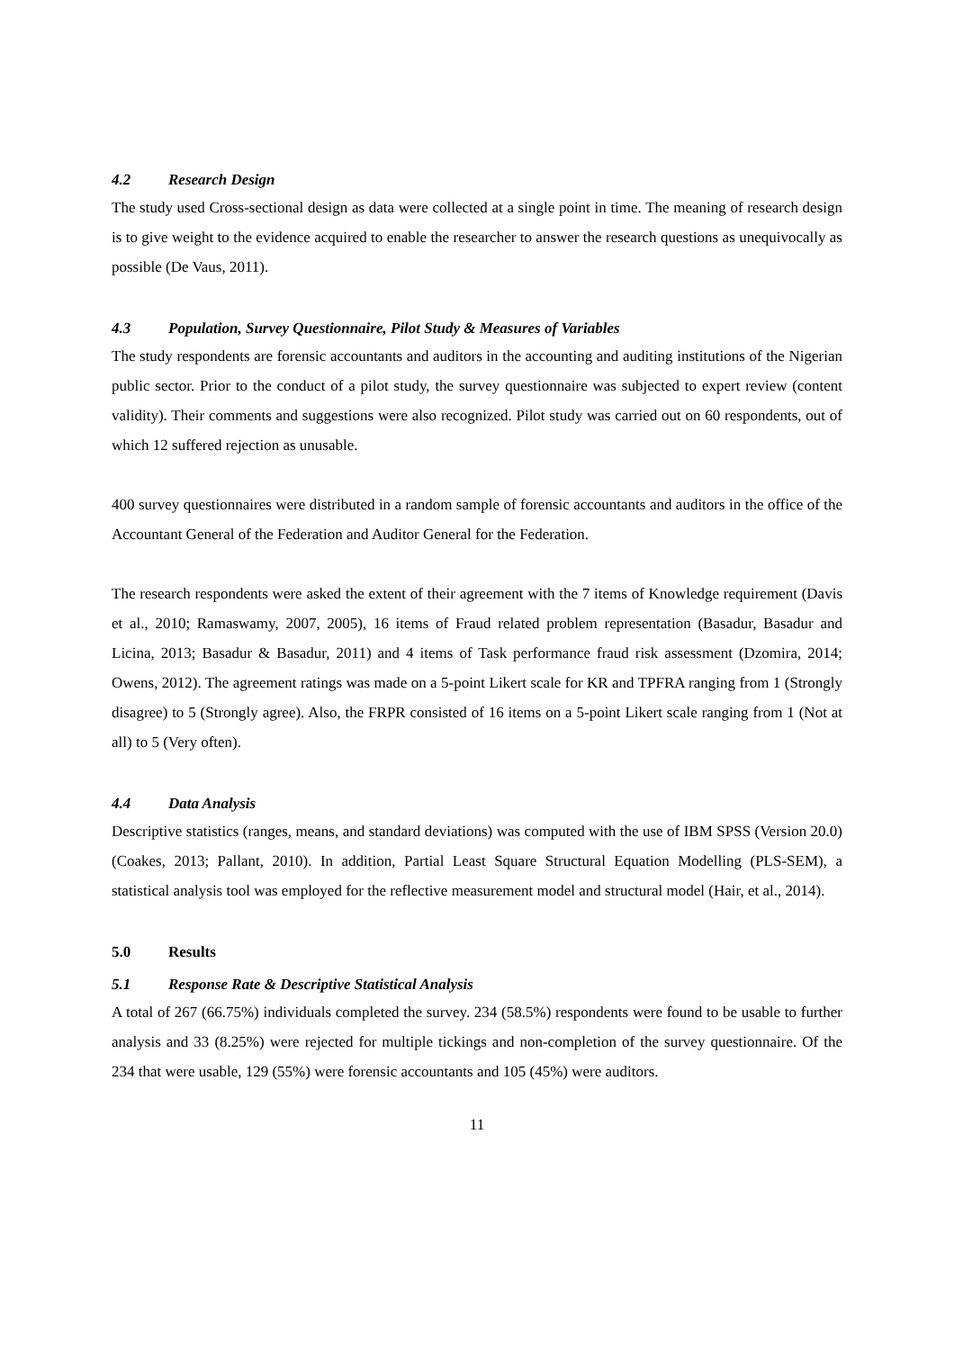4.2 Research Design
The study used Cross-sectional design as data were collected at a single point in time. The meaning of research design is to give weight to the evidence acquired to enable the researcher to answer the research questions as unequivocally as possible (De Vaus, 2011).
4.3 Population, Survey Questionnaire, Pilot Study & Measures of Variables
The study respondents are forensic accountants and auditors in the accounting and auditing institutions of the Nigerian public sector. Prior to the conduct of a pilot study, the survey questionnaire was subjected to expert review (content validity). Their comments and suggestions were also recognized. Pilot study was carried out on 60 respondents, out of which 12 suffered rejection as unusable.
400 survey questionnaires were distributed in a random sample of forensic accountants and auditors in the office of the Accountant General of the Federation and Auditor General for the Federation.
The research respondents were asked the extent of their agreement with the 7 items of Knowledge requirement (Davis et al., 2010; Ramaswamy, 2007, 2005), 16 items of Fraud related problem representation (Basadur, Basadur and Licina, 2013; Basadur & Basadur, 2011) and 4 items of Task performance fraud risk assessment (Dzomira, 2014; Owens, 2012). The agreement ratings was made on a 5-point Likert scale for KR and TPFRA ranging from 1 (Strongly disagree) to 5 (Strongly agree). Also, the FRPR consisted of 16 items on a 5-point Likert scale ranging from 1 (Not at all) to 5 (Very often).
4.4 Data Analysis
Descriptive statistics (ranges, means, and standard deviations) was computed with the use of IBM SPSS (Version 20.0) (Coakes, 2013; Pallant, 2010). In addition, Partial Least Square Structural Equation Modelling (PLS-SEM), a statistical analysis tool was employed for the reflective measurement model and structural model (Hair, et al., 2014).
5.0 Results
5.1 Response Rate & Descriptive Statistical Analysis
A total of 267 (66.75%) individuals completed the survey. 234 (58.5%) respondents were found to be usable to further analysis and 33 (8.25%) were rejected for multiple tickings and non-completion of the survey questionnaire. Of the 234 that were usable, 129 (55%) were forensic accountants and 105 (45%) were auditors.
11